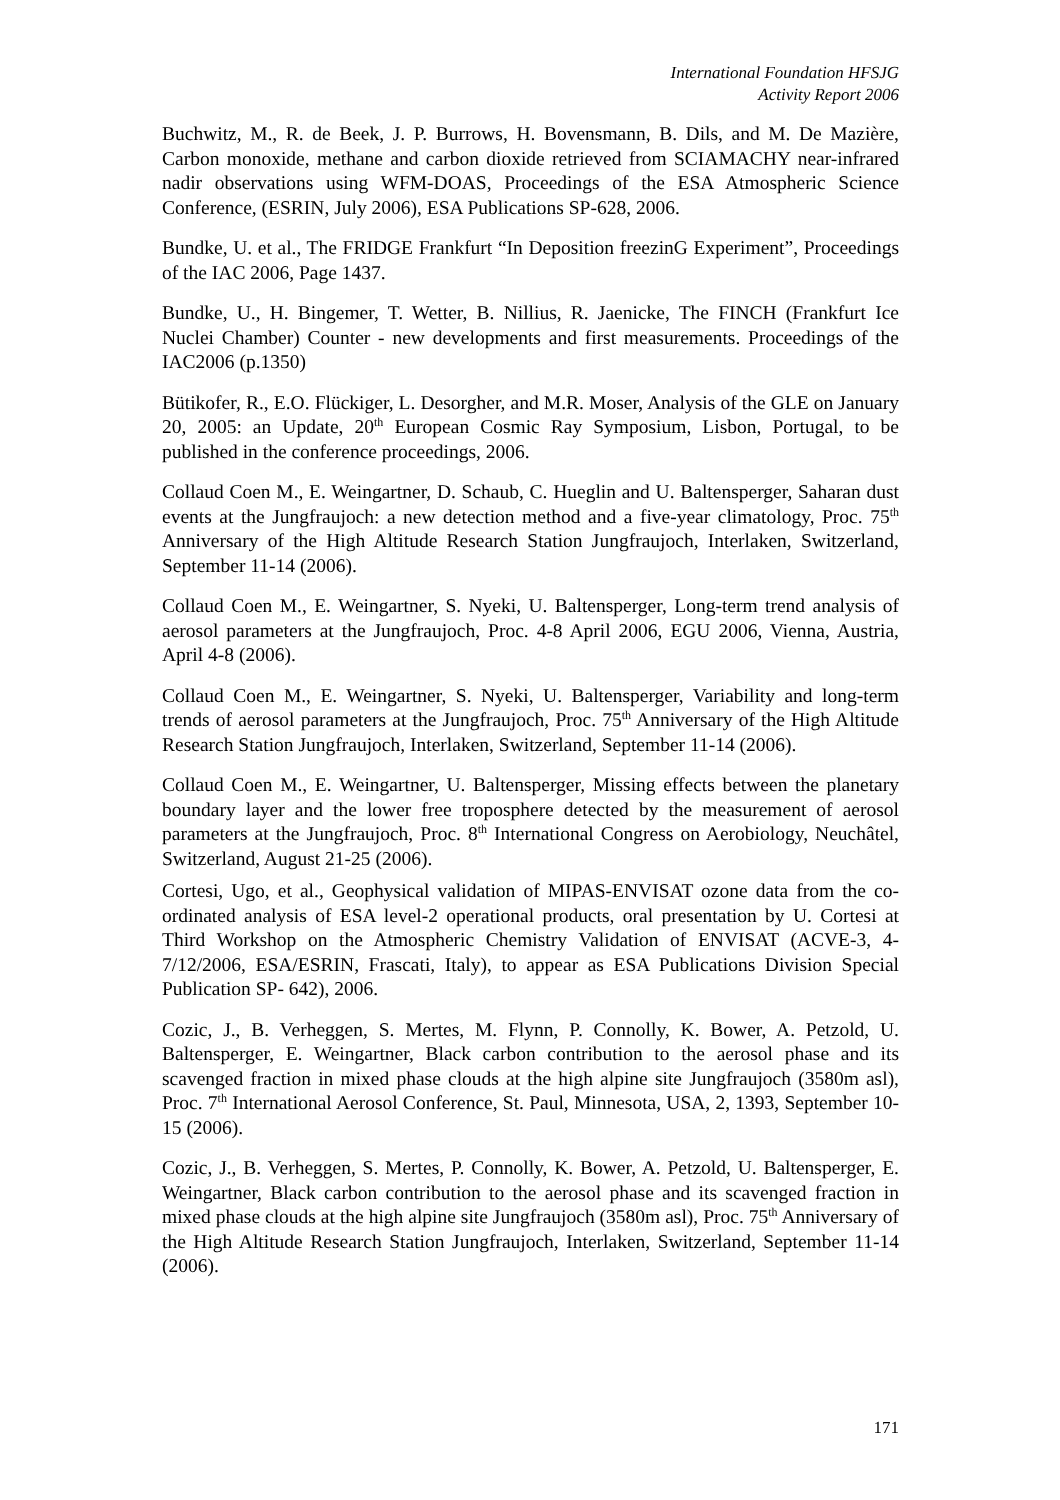International Foundation HFSJG
Activity Report 2006
Buchwitz, M., R. de Beek, J. P. Burrows, H. Bovensmann, B. Dils, and M. De Mazière, Carbon monoxide, methane and carbon dioxide retrieved from SCIAMACHY near-infrared nadir observations using WFM-DOAS, Proceedings of the ESA Atmospheric Science Conference, (ESRIN, July 2006), ESA Publications SP-628, 2006.
Bundke, U. et al., The FRIDGE Frankfurt “In Deposition freezinG Experiment”, Proceedings of the IAC 2006, Page 1437.
Bundke, U., H. Bingemer, T. Wetter, B. Nillius, R. Jaenicke, The FINCH (Frankfurt Ice Nuclei Chamber) Counter - new developments and first measurements. Proceedings of the IAC2006 (p.1350)
Bütikofer, R., E.O. Flückiger, L. Desorgher, and M.R. Moser, Analysis of the GLE on January 20, 2005: an Update, 20<sup>th</sup> European Cosmic Ray Symposium, Lisbon, Portugal, to be published in the conference proceedings, 2006.
Collaud Coen M., E. Weingartner, D. Schaub, C. Hueglin and U. Baltensperger, Saharan dust events at the Jungfraujoch: a new detection method and a five-year climatology, Proc. 75<sup>th</sup> Anniversary of the High Altitude Research Station Jungfraujoch, Interlaken, Switzerland, September 11-14 (2006).
Collaud Coen M., E. Weingartner, S. Nyeki, U. Baltensperger, Long-term trend analysis of aerosol parameters at the Jungfraujoch, Proc. 4-8 April 2006, EGU 2006, Vienna, Austria, April 4-8 (2006).
Collaud Coen M., E. Weingartner, S. Nyeki, U. Baltensperger, Variability and long-term trends of aerosol parameters at the Jungfraujoch, Proc. 75<sup>th</sup> Anniversary of the High Altitude Research Station Jungfraujoch, Interlaken, Switzerland, September 11-14 (2006).
Collaud Coen M., E. Weingartner, U. Baltensperger, Missing effects between the planetary boundary layer and the lower free troposphere detected by the measurement of aerosol parameters at the Jungfraujoch, Proc. 8<sup>th</sup> International Congress on Aerobiology, Neuchâtel, Switzerland, August 21-25 (2006).
Cortesi, Ugo, et al., Geophysical validation of MIPAS-ENVISAT ozone data from the co-ordinated analysis of ESA level-2 operational products, oral presentation by U. Cortesi at Third Workshop on the Atmospheric Chemistry Validation of ENVISAT (ACVE-3, 4-7/12/2006, ESA/ESRIN, Frascati, Italy), to appear as ESA Publications Division Special Publication SP- 642), 2006.
Cozic, J., B. Verheggen, S. Mertes, M. Flynn, P. Connolly, K. Bower, A. Petzold, U. Baltensperger, E. Weingartner, Black carbon contribution to the aerosol phase and its scavenged fraction in mixed phase clouds at the high alpine site Jungfraujoch (3580m asl), Proc. 7<sup>th</sup> International Aerosol Conference, St. Paul, Minnesota, USA, 2, 1393, September 10-15 (2006).
Cozic, J., B. Verheggen, S. Mertes, P. Connolly, K. Bower, A. Petzold, U. Baltensperger, E. Weingartner, Black carbon contribution to the aerosol phase and its scavenged fraction in mixed phase clouds at the high alpine site Jungfraujoch (3580m asl), Proc. 75<sup>th</sup> Anniversary of the High Altitude Research Station Jungfraujoch, Interlaken, Switzerland, September 11-14 (2006).
171